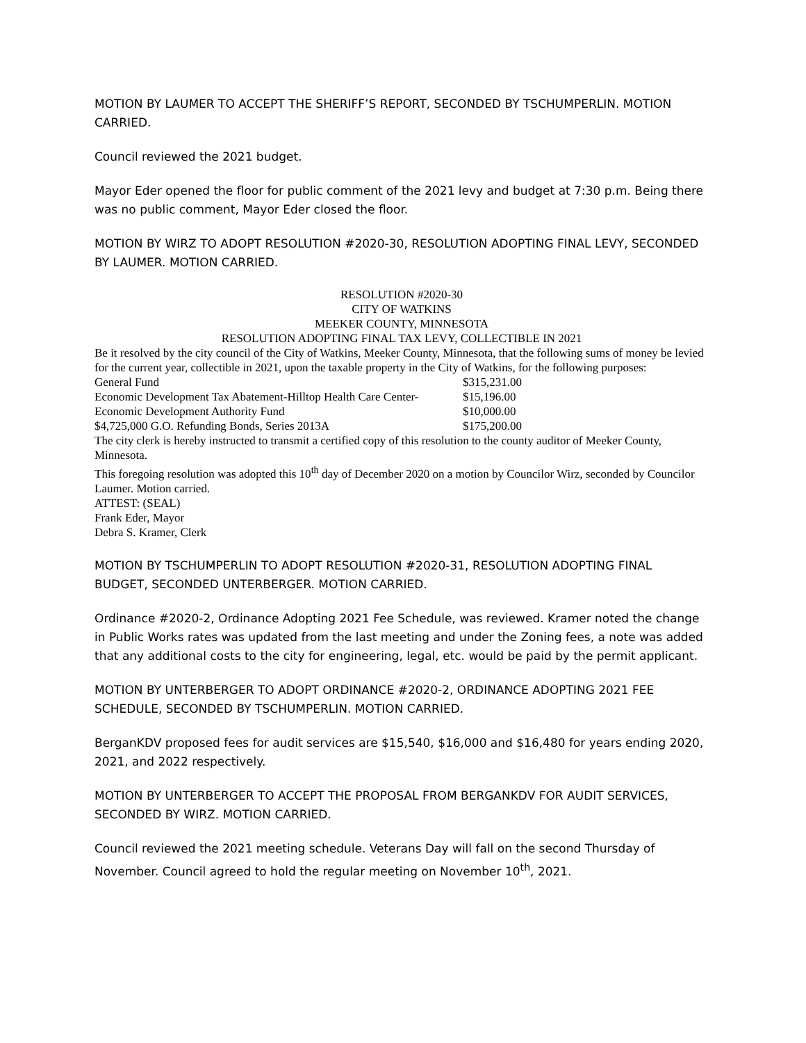MOTION BY LAUMER TO ACCEPT THE SHERIFF’S REPORT, SECONDED BY TSCHUMPERLIN. MOTION CARRIED.
Council reviewed the 2021 budget.
Mayor Eder opened the floor for public comment of the 2021 levy and budget at 7:30 p.m. Being there was no public comment, Mayor Eder closed the floor.
MOTION BY WIRZ TO ADOPT RESOLUTION #2020-30, RESOLUTION ADOPTING FINAL LEVY, SECONDED BY LAUMER. MOTION CARRIED.
RESOLUTION #2020-30
CITY OF WATKINS
MEEKER COUNTY, MINNESOTA
RESOLUTION ADOPTING FINAL TAX LEVY, COLLECTIBLE IN 2021
Be it resolved by the city council of the City of Watkins, Meeker County, Minnesota, that the following sums of money be levied for the current year, collectible in 2021, upon the taxable property in the City of Watkins, for the following purposes:
| General Fund | $315,231.00 |
| Economic Development Tax Abatement-Hilltop Health Care Center- | $15,196.00 |
| Economic Development Authority Fund | $10,000.00 |
| $4,725,000 G.O. Refunding Bonds, Series 2013A | $175,200.00 |
The city clerk is hereby instructed to transmit a certified copy of this resolution to the county auditor of Meeker County, Minnesota.
This foregoing resolution was adopted this 10<sup>th</sup> day of December 2020 on a motion by Councilor Wirz, seconded by Councilor Laumer. Motion carried.
ATTEST: (SEAL)
Frank Eder, Mayor
Debra S. Kramer, Clerk
MOTION BY TSCHUMPERLIN TO ADOPT RESOLUTION #2020-31, RESOLUTION ADOPTING FINAL BUDGET, SECONDED UNTERBERGER. MOTION CARRIED.
Ordinance #2020-2, Ordinance Adopting 2021 Fee Schedule, was reviewed. Kramer noted the change in Public Works rates was updated from the last meeting and under the Zoning fees, a note was added that any additional costs to the city for engineering, legal, etc. would be paid by the permit applicant.
MOTION BY UNTERBERGER TO ADOPT ORDINANCE #2020-2, ORDINANCE ADOPTING 2021 FEE SCHEDULE, SECONDED BY TSCHUMPERLIN. MOTION CARRIED.
BerganKDV proposed fees for audit services are $15,540, $16,000 and $16,480 for years ending 2020, 2021, and 2022 respectively.
MOTION BY UNTERBERGER TO ACCEPT THE PROPOSAL FROM BERGANKDV FOR AUDIT SERVICES, SECONDED BY WIRZ. MOTION CARRIED.
Council reviewed the 2021 meeting schedule. Veterans Day will fall on the second Thursday of November. Council agreed to hold the regular meeting on November 10<sup>th</sup>, 2021.